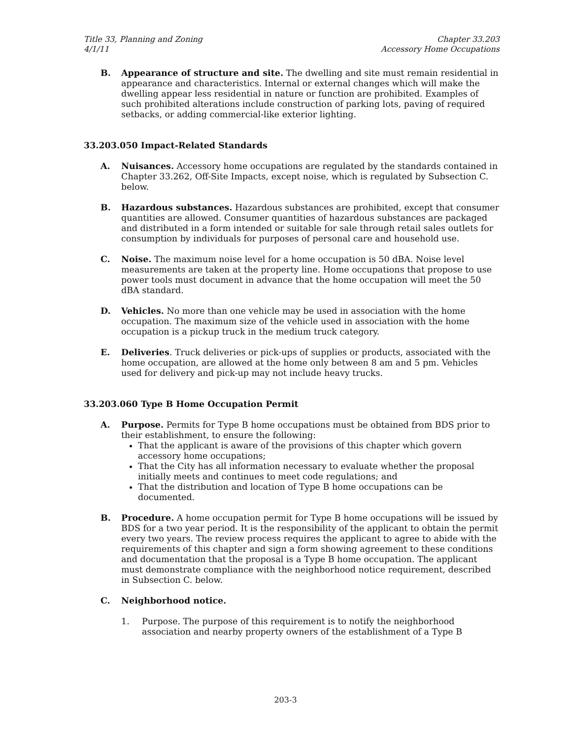Title 33, Planning and Zoning
4/1/11
Chapter 33.203
Accessory Home Occupations
B. Appearance of structure and site. The dwelling and site must remain residential in appearance and characteristics. Internal or external changes which will make the dwelling appear less residential in nature or function are prohibited. Examples of such prohibited alterations include construction of parking lots, paving of required setbacks, or adding commercial-like exterior lighting.
33.203.050 Impact-Related Standards
A. Nuisances. Accessory home occupations are regulated by the standards contained in Chapter 33.262, Off-Site Impacts, except noise, which is regulated by Subsection C. below.
B. Hazardous substances. Hazardous substances are prohibited, except that consumer quantities are allowed. Consumer quantities of hazardous substances are packaged and distributed in a form intended or suitable for sale through retail sales outlets for consumption by individuals for purposes of personal care and household use.
C. Noise. The maximum noise level for a home occupation is 50 dBA. Noise level measurements are taken at the property line. Home occupations that propose to use power tools must document in advance that the home occupation will meet the 50 dBA standard.
D. Vehicles. No more than one vehicle may be used in association with the home occupation. The maximum size of the vehicle used in association with the home occupation is a pickup truck in the medium truck category.
E. Deliveries. Truck deliveries or pick-ups of supplies or products, associated with the home occupation, are allowed at the home only between 8 am and 5 pm. Vehicles used for delivery and pick-up may not include heavy trucks.
33.203.060 Type B Home Occupation Permit
A. Purpose. Permits for Type B home occupations must be obtained from BDS prior to their establishment, to ensure the following:
That the applicant is aware of the provisions of this chapter which govern accessory home occupations;
That the City has all information necessary to evaluate whether the proposal initially meets and continues to meet code regulations; and
That the distribution and location of Type B home occupations can be documented.
B. Procedure. A home occupation permit for Type B home occupations will be issued by BDS for a two year period. It is the responsibility of the applicant to obtain the permit every two years. The review process requires the applicant to agree to abide with the requirements of this chapter and sign a form showing agreement to these conditions and documentation that the proposal is a Type B home occupation. The applicant must demonstrate compliance with the neighborhood notice requirement, described in Subsection C. below.
C. Neighborhood notice.
1. Purpose. The purpose of this requirement is to notify the neighborhood association and nearby property owners of the establishment of a Type B
203-3